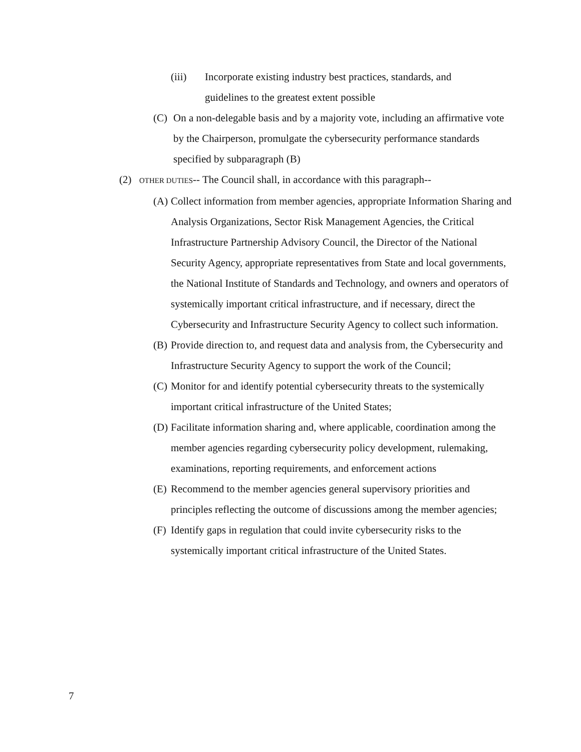(iii) Incorporate existing industry best practices, standards, and guidelines to the greatest extent possible
(C) On a non-delegable basis and by a majority vote, including an affirmative vote by the Chairperson, promulgate the cybersecurity performance standards specified by subparagraph (B)
(2) OTHER DUTIES-- The Council shall, in accordance with this paragraph--
(A) Collect information from member agencies, appropriate Information Sharing and Analysis Organizations, Sector Risk Management Agencies, the Critical Infrastructure Partnership Advisory Council, the Director of the National Security Agency, appropriate representatives from State and local governments, the National Institute of Standards and Technology, and owners and operators of systemically important critical infrastructure, and if necessary, direct the Cybersecurity and Infrastructure Security Agency to collect such information.
(B) Provide direction to, and request data and analysis from, the Cybersecurity and Infrastructure Security Agency to support the work of the Council;
(C) Monitor for and identify potential cybersecurity threats to the systemically important critical infrastructure of the United States;
(D) Facilitate information sharing and, where applicable, coordination among the member agencies regarding cybersecurity policy development, rulemaking, examinations, reporting requirements, and enforcement actions
(E) Recommend to the member agencies general supervisory priorities and principles reflecting the outcome of discussions among the member agencies;
(F) Identify gaps in regulation that could invite cybersecurity risks to the systemically important critical infrastructure of the United States.
7